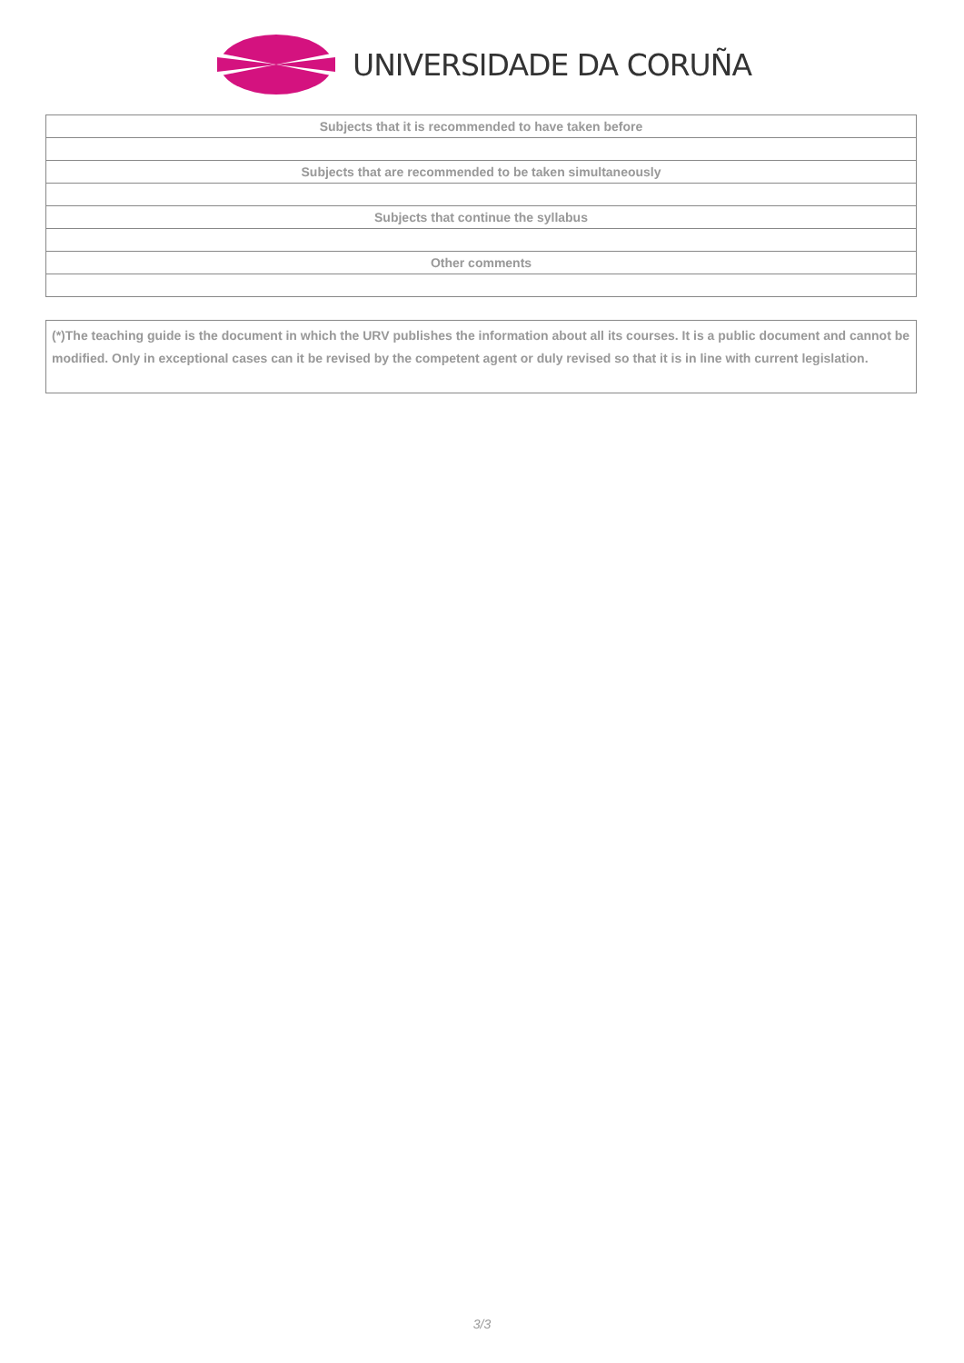UNIVERSIDADE DA CORUÑA
| Subjects that it is recommended to have taken before |
| Subjects that are recommended to be taken simultaneously |
| Subjects that continue the syllabus |
| Other comments |
(*)The teaching guide is the document in which the URV publishes the information about all its courses. It is a public document and cannot be modified. Only in exceptional cases can it be revised by the competent agent or duly revised so that it is in line with current legislation.
3/3